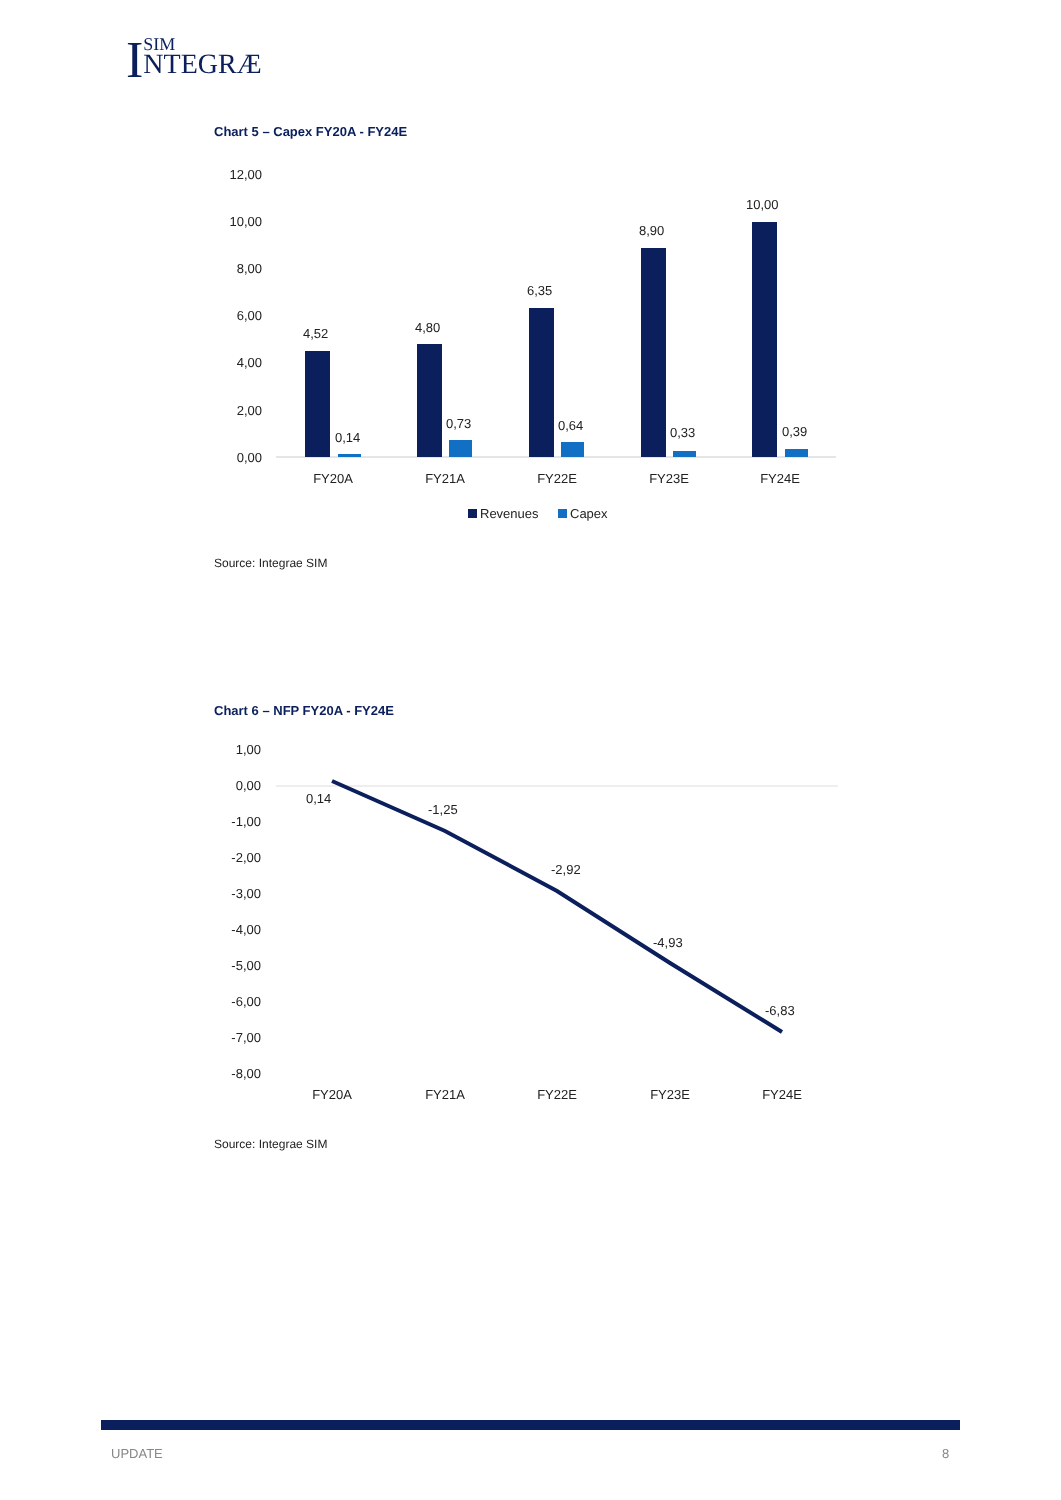ISIM
NTEGRÆ
Chart 5 – Capex FY20A - FY24E
12,00
10,00
8,00
6,00
4,00
2,00
0,00
4,52
4,80
6,35
8,90
10,00
0,14
0,73
0,64
0,33
0,39
FY20A
FY21A
FY22E
FY23E
FY24E
Revenues
Capex
Source: Integrae SIM
Chart 6 – NFP FY20A - FY24E
1,00
0,00
-1,00
-2,00
-3,00
-4,00
-5,00
-6,00
-7,00
-8,00
0,14
-1,25
-2,92
-4,93
-6,83
FY20A
FY21A
FY22E
FY23E
FY24E
Source: Integrae SIM
UPDATE 8